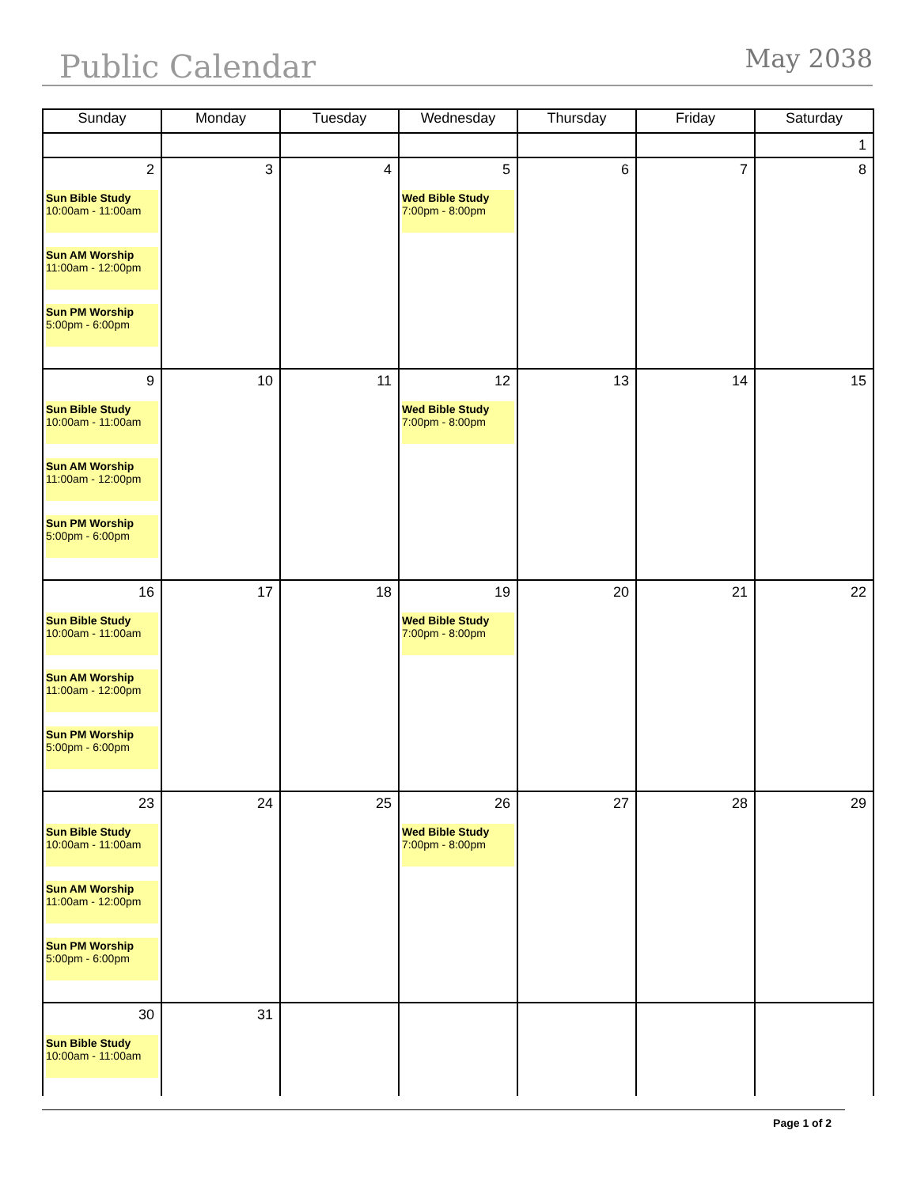Public Calendar
May 2038
| Sunday | Monday | Tuesday | Wednesday | Thursday | Friday | Saturday |
| --- | --- | --- | --- | --- | --- | --- |
| | | | | | | 1 |
| 2 Sun Bible Study 10:00am - 11:00am Sun AM Worship 11:00am - 12:00pm Sun PM Worship 5:00pm - 6:00pm | 3 | 4 | 5 Wed Bible Study 7:00pm - 8:00pm | 6 | 7 | 8 |
| 9 Sun Bible Study 10:00am - 11:00am Sun AM Worship 11:00am - 12:00pm Sun PM Worship 5:00pm - 6:00pm | 10 | 11 | 12 Wed Bible Study 7:00pm - 8:00pm | 13 | 14 | 15 |
| 16 Sun Bible Study 10:00am - 11:00am Sun AM Worship 11:00am - 12:00pm Sun PM Worship 5:00pm - 6:00pm | 17 | 18 | 19 Wed Bible Study 7:00pm - 8:00pm | 20 | 21 | 22 |
| 23 Sun Bible Study 10:00am - 11:00am Sun AM Worship 11:00am - 12:00pm Sun PM Worship 5:00pm - 6:00pm | 24 | 25 | 26 Wed Bible Study 7:00pm - 8:00pm | 27 | 28 | 29 |
| 30 Sun Bible Study 10:00am - 11:00am | 31 | | | | | |
Page 1 of 2